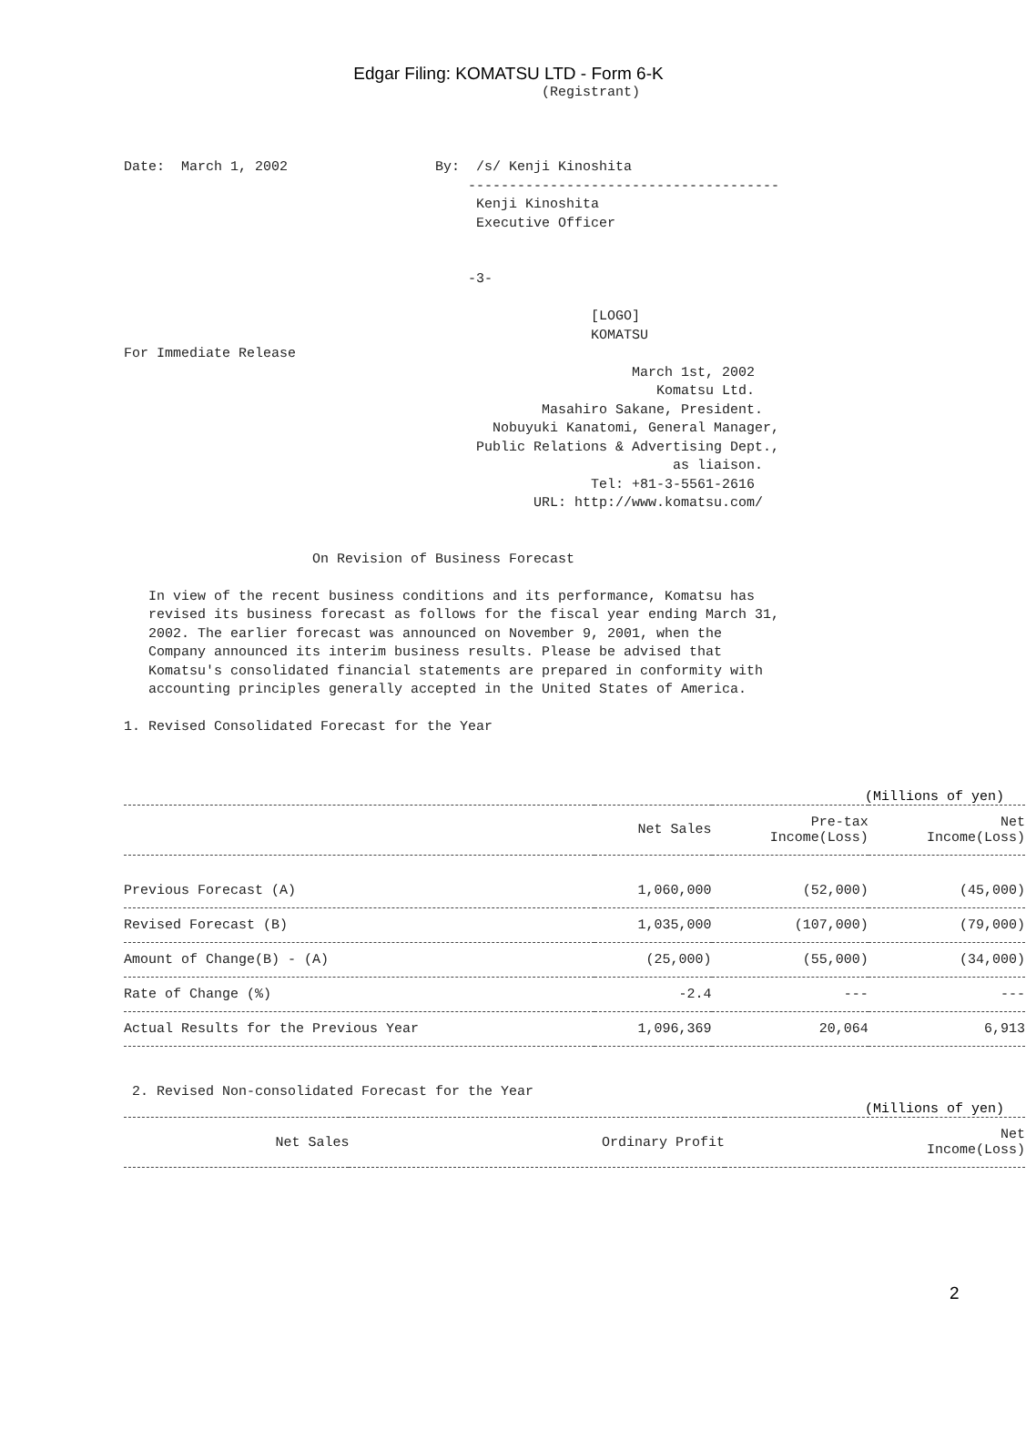Edgar Filing: KOMATSU LTD - Form 6-K
                                                   (Registrant)



Date:  March 1, 2002                  By:  /s/ Kenji Kinoshita
                                          --------------------------------------
                                           Kenji Kinoshita
                                           Executive Officer


                                          -3-

                                                         [LOGO]
                                                         KOMATSU
For Immediate Release
                                                              March 1st, 2002
                                                                 Komatsu Ltd.
                                                   Masahiro Sakane, President.
                                             Nobuyuki Kanatomi, General Manager,
                                           Public Relations & Advertising Dept.,
                                                                   as liaison.
                                                         Tel: +81-3-5561-2616
                                                  URL: http://www.komatsu.com/


                       On Revision of Business Forecast

   In view of the recent business conditions and its performance, Komatsu has
   revised its business forecast as follows for the fiscal year ending March 31,
   2002. The earlier forecast was announced on November 9, 2001, when the
   Company announced its interim business results. Please be advised that
   Komatsu's consolidated financial statements are prepared in conformity with
   accounting principles generally accepted in the United States of America.

1. Revised Consolidated Forecast for the Year
(Millions of yen)
| | Net Sales | Pre-tax Income(Loss) | Net Income(Loss) |
| --- | --- | --- | --- |
| Previous Forecast (A) | 1,060,000 | (52,000) | (45,000) |
| Revised Forecast (B) | 1,035,000 | (107,000) | (79,000) |
| Amount of Change(B) - (A) | (25,000) | (55,000) | (34,000) |
| Rate of Change (%) | -2.4 | --- | --- |
| Actual Results for the Previous Year | 1,096,369 | 20,064 | 6,913 |
 2. Revised Non-consolidated Forecast for the Year
(Millions of yen)
| | Net Sales | Ordinary Profit | Net Income(Loss) |
| --- | --- | --- | --- |
2